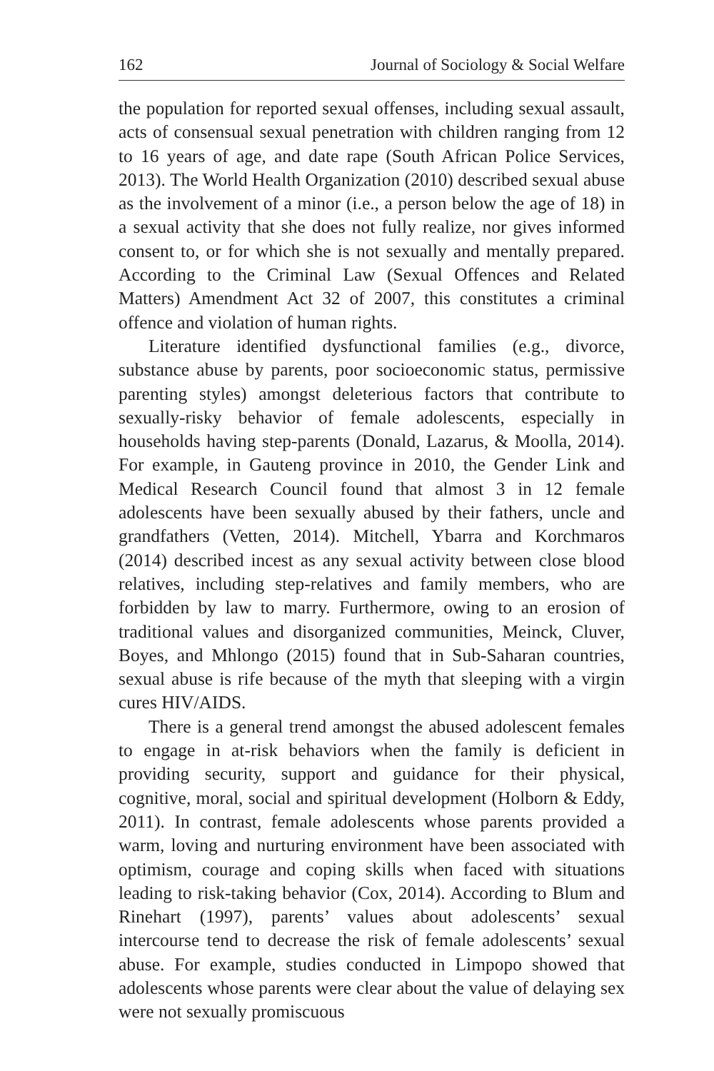162 Journal of Sociology & Social Welfare
the population for reported sexual offenses, including sexual assault, acts of consensual sexual penetration with children ranging from 12 to 16 years of age, and date rape (South African Police Services, 2013). The World Health Organization (2010) described sexual abuse as the involvement of a minor (i.e., a person below the age of 18) in a sexual activity that she does not fully realize, nor gives informed consent to, or for which she is not sexually and mentally prepared. According to the Criminal Law (Sexual Offences and Related Matters) Amendment Act 32 of 2007, this constitutes a criminal offence and violation of human rights.
Literature identified dysfunctional families (e.g., divorce, substance abuse by parents, poor socioeconomic status, permissive parenting styles) amongst deleterious factors that contribute to sexually-risky behavior of female adolescents, especially in households having step-parents (Donald, Lazarus, & Moolla, 2014). For example, in Gauteng province in 2010, the Gender Link and Medical Research Council found that almost 3 in 12 female adolescents have been sexually abused by their fathers, uncle and grandfathers (Vetten, 2014). Mitchell, Ybarra and Korchmaros (2014) described incest as any sexual activity between close blood relatives, including step-relatives and family members, who are forbidden by law to marry. Furthermore, owing to an erosion of traditional values and disorganized communities, Meinck, Cluver, Boyes, and Mhlongo (2015) found that in Sub-Saharan countries, sexual abuse is rife because of the myth that sleeping with a virgin cures HIV/AIDS.
There is a general trend amongst the abused adolescent females to engage in at-risk behaviors when the family is deficient in providing security, support and guidance for their physical, cognitive, moral, social and spiritual development (Holborn & Eddy, 2011). In contrast, female adolescents whose parents provided a warm, loving and nurturing environment have been associated with optimism, courage and coping skills when faced with situations leading to risk-taking behavior (Cox, 2014). According to Blum and Rinehart (1997), parents’ values about adolescents’ sexual intercourse tend to decrease the risk of female adolescents’ sexual abuse. For example, studies conducted in Limpopo showed that adolescents whose parents were clear about the value of delaying sex were not sexually promiscuous